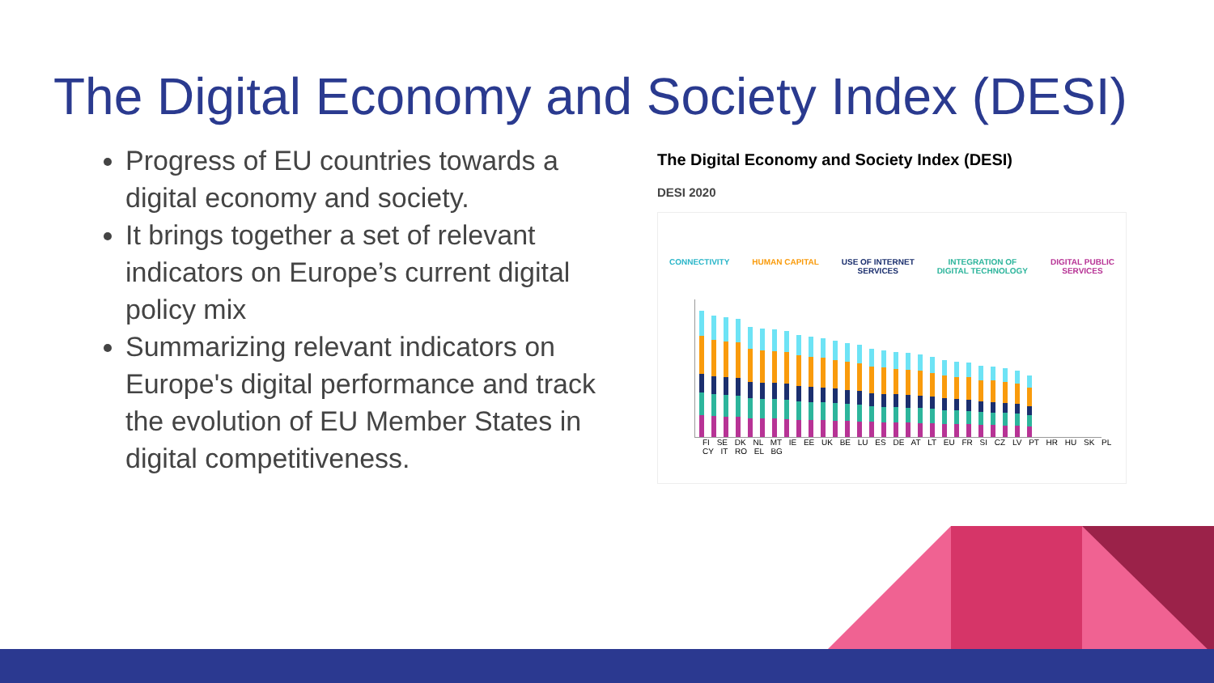The Digital Economy and Society Index (DESI)
Progress of EU countries towards a digital economy and society.
It brings together a set of relevant indicators on Europe’s current digital policy mix
Summarizing relevant indicators on Europe's digital performance and track the evolution of EU Member States in digital competitiveness.
The Digital Economy and Society Index (DESI)
DESI 2020
CONNECTIVITY HUMAN CAPITAL USE OF INTERNET
SERVICES INTEGRATION OF
DIGITAL TECHNOLOGY DIGITAL PUBLIC
SERVICES
FI SE DK NL MT IE EE UK BE LU ES DE AT LT EU FR SI CZ LV PT HR HU SK PL CY IT RO EL BG